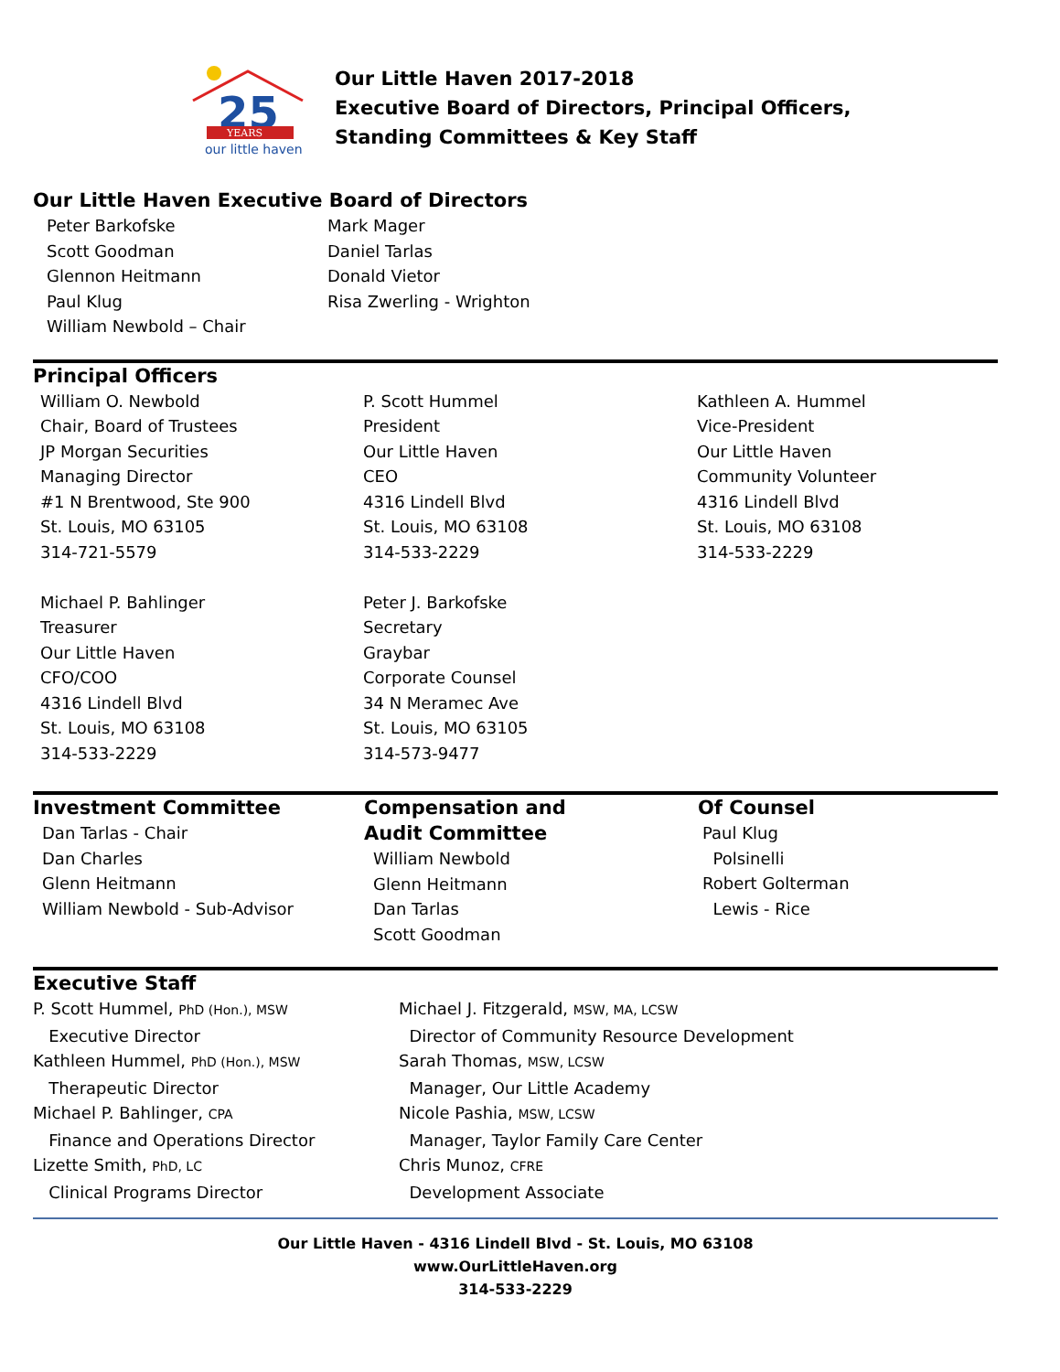25
YEARS
our little haven
Our Little Haven 2017-2018
Executive Board of Directors, Principal Officers,
Standing Committees & Key Staff
Our Little Haven Executive Board of Directors
Peter Barkofske
Scott Goodman
Glennon Heitmann
Paul Klug
William Newbold – Chair
Mark Mager
Daniel Tarlas
Donald Vietor
Risa Zwerling - Wrighton
Principal Officers
William O. Newbold
Chair, Board of Trustees
JP Morgan Securities
Managing Director
#1 N Brentwood, Ste 900
St. Louis, MO 63105
314-721-5579
Michael P. Bahlinger
Treasurer
Our Little Haven
CFO/COO
4316 Lindell Blvd
St. Louis, MO 63108
314-533-2229
P. Scott Hummel
President
Our Little Haven
CEO
4316 Lindell Blvd
St. Louis, MO 63108
314-533-2229
Peter J. Barkofske
Secretary
Graybar
Corporate Counsel
34 N Meramec Ave
St. Louis, MO 63105
314-573-9477
Kathleen A. Hummel
Vice-President
Our Little Haven
Community Volunteer
4316 Lindell Blvd
St. Louis, MO 63108
314-533-2229
Investment Committee
Dan Tarlas - Chair
Dan Charles
Glenn Heitmann
William Newbold - Sub-Advisor
Compensation and
Audit Committee
William Newbold
Glenn Heitmann
Dan Tarlas
Scott Goodman
Of Counsel
Paul Klug
Polsinelli
Robert Golterman
Lewis - Rice
Executive Staff
P. Scott Hummel, PhD (Hon.), MSW
Executive Director
Kathleen Hummel, PhD (Hon.), MSW
Therapeutic Director
Michael P. Bahlinger, CPA
Finance and Operations Director
Lizette Smith, PhD, LC
Clinical Programs Director
Michael J. Fitzgerald, MSW, MA, LCSW
Director of Community Resource Development
Sarah Thomas, MSW, LCSW
Manager, Our Little Academy
Nicole Pashia, MSW, LCSW
Manager, Taylor Family Care Center
Chris Munoz, CFRE
Development Associate
Our Little Haven - 4316 Lindell Blvd - St. Louis, MO 63108
www.OurLittleHaven.org
314-533-2229